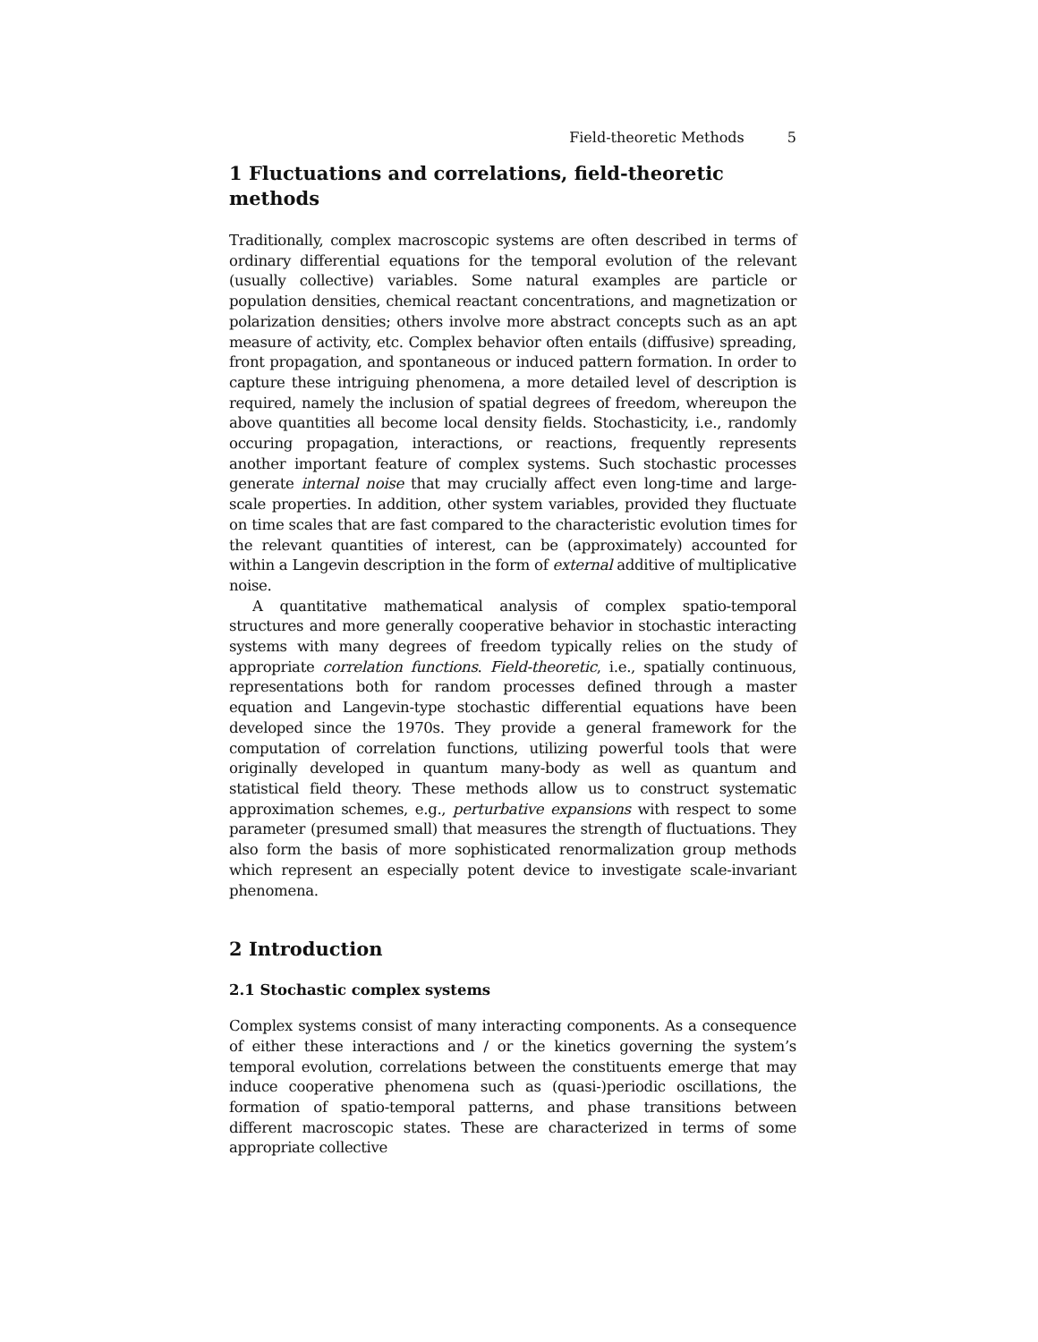Field-theoretic Methods 5
1 Fluctuations and correlations, field-theoretic methods
Traditionally, complex macroscopic systems are often described in terms of ordinary differential equations for the temporal evolution of the relevant (usually collective) variables. Some natural examples are particle or population densities, chemical reactant concentrations, and magnetization or polarization densities; others involve more abstract concepts such as an apt measure of activity, etc. Complex behavior often entails (diffusive) spreading, front propagation, and spontaneous or induced pattern formation. In order to capture these intriguing phenomena, a more detailed level of description is required, namely the inclusion of spatial degrees of freedom, whereupon the above quantities all become local density fields. Stochasticity, i.e., randomly occuring propagation, interactions, or reactions, frequently represents another important feature of complex systems. Such stochastic processes generate internal noise that may crucially affect even long-time and large-scale properties. In addition, other system variables, provided they fluctuate on time scales that are fast compared to the characteristic evolution times for the relevant quantities of interest, can be (approximately) accounted for within a Langevin description in the form of external additive of multiplicative noise.
A quantitative mathematical analysis of complex spatio-temporal structures and more generally cooperative behavior in stochastic interacting systems with many degrees of freedom typically relies on the study of appropriate correlation functions. Field-theoretic, i.e., spatially continuous, representations both for random processes defined through a master equation and Langevin-type stochastic differential equations have been developed since the 1970s. They provide a general framework for the computation of correlation functions, utilizing powerful tools that were originally developed in quantum many-body as well as quantum and statistical field theory. These methods allow us to construct systematic approximation schemes, e.g., perturbative expansions with respect to some parameter (presumed small) that measures the strength of fluctuations. They also form the basis of more sophisticated renormalization group methods which represent an especially potent device to investigate scale-invariant phenomena.
2 Introduction
2.1 Stochastic complex systems
Complex systems consist of many interacting components. As a consequence of either these interactions and / or the kinetics governing the system’s temporal evolution, correlations between the constituents emerge that may induce cooperative phenomena such as (quasi-)periodic oscillations, the formation of spatio-temporal patterns, and phase transitions between different macroscopic states. These are characterized in terms of some appropriate collective